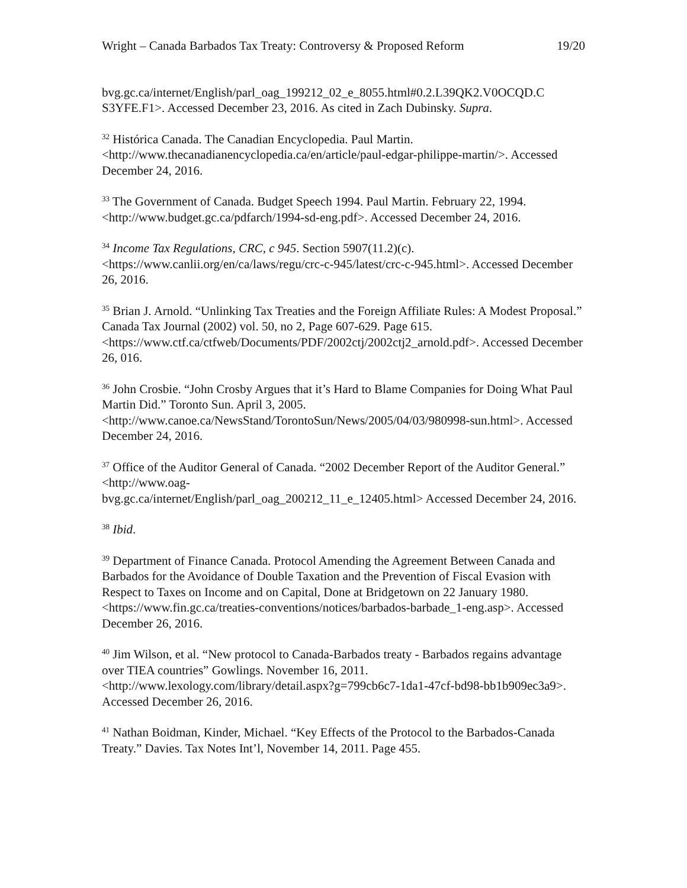Wright – Canada Barbados Tax Treaty: Controversy & Proposed Reform 19/20
bvg.gc.ca/internet/English/parl_oag_199212_02_e_8055.html#0.2.L39QK2.V0OCQD.C S3YFE.F1>. Accessed December 23, 2016. As cited in Zach Dubinsky. Supra.
<sup>32</sup> Histórica Canada. The Canadian Encyclopedia. Paul Martin. <http://www.thecanadianencyclopedia.ca/en/article/paul-edgar-philippe-martin/>. Accessed December 24, 2016.
<sup>33</sup> The Government of Canada. Budget Speech 1994. Paul Martin. February 22, 1994. <http://www.budget.gc.ca/pdfarch/1994-sd-eng.pdf>. Accessed December 24, 2016.
<sup>34</sup> Income Tax Regulations, CRC, c 945. Section 5907(11.2)(c). <https://www.canlii.org/en/ca/laws/regu/crc-c-945/latest/crc-c-945.html>. Accessed December 26, 2016.
<sup>35</sup> Brian J. Arnold. “Unlinking Tax Treaties and the Foreign Affiliate Rules: A Modest Proposal.” Canada Tax Journal (2002) vol. 50, no 2, Page 607-629. Page 615. <https://www.ctf.ca/ctfweb/Documents/PDF/2002ctj/2002ctj2_arnold.pdf>. Accessed December 26, 016.
<sup>36</sup> John Crosbie. “John Crosby Argues that it’s Hard to Blame Companies for Doing What Paul Martin Did.” Toronto Sun. April 3, 2005. <http://www.canoe.ca/NewsStand/TorontoSun/News/2005/04/03/980998-sun.html>. Accessed December 24, 2016.
<sup>37</sup> Office of the Auditor General of Canada. “2002 December Report of the Auditor General.” <http://www.oag-
bvg.gc.ca/internet/English/parl_oag_200212_11_e_12405.html> Accessed December 24, 2016.
<sup>38</sup> Ibid.
<sup>39</sup> Department of Finance Canada. Protocol Amending the Agreement Between Canada and Barbados for the Avoidance of Double Taxation and the Prevention of Fiscal Evasion with Respect to Taxes on Income and on Capital, Done at Bridgetown on 22 January 1980. <https://www.fin.gc.ca/treaties-conventions/notices/barbados-barbade_1-eng.asp>. Accessed December 26, 2016.
<sup>40</sup> Jim Wilson, et al. “New protocol to Canada-Barbados treaty - Barbados regains advantage over TIEA countries” Gowlings. November 16, 2011. <http://www.lexology.com/library/detail.aspx?g=799cb6c7-1da1-47cf-bd98-bb1b909ec3a9>. Accessed December 26, 2016.
<sup>41</sup> Nathan Boidman, Kinder, Michael. “Key Effects of the Protocol to the Barbados-Canada Treaty.” Davies. Tax Notes Int’l, November 14, 2011. Page 455.